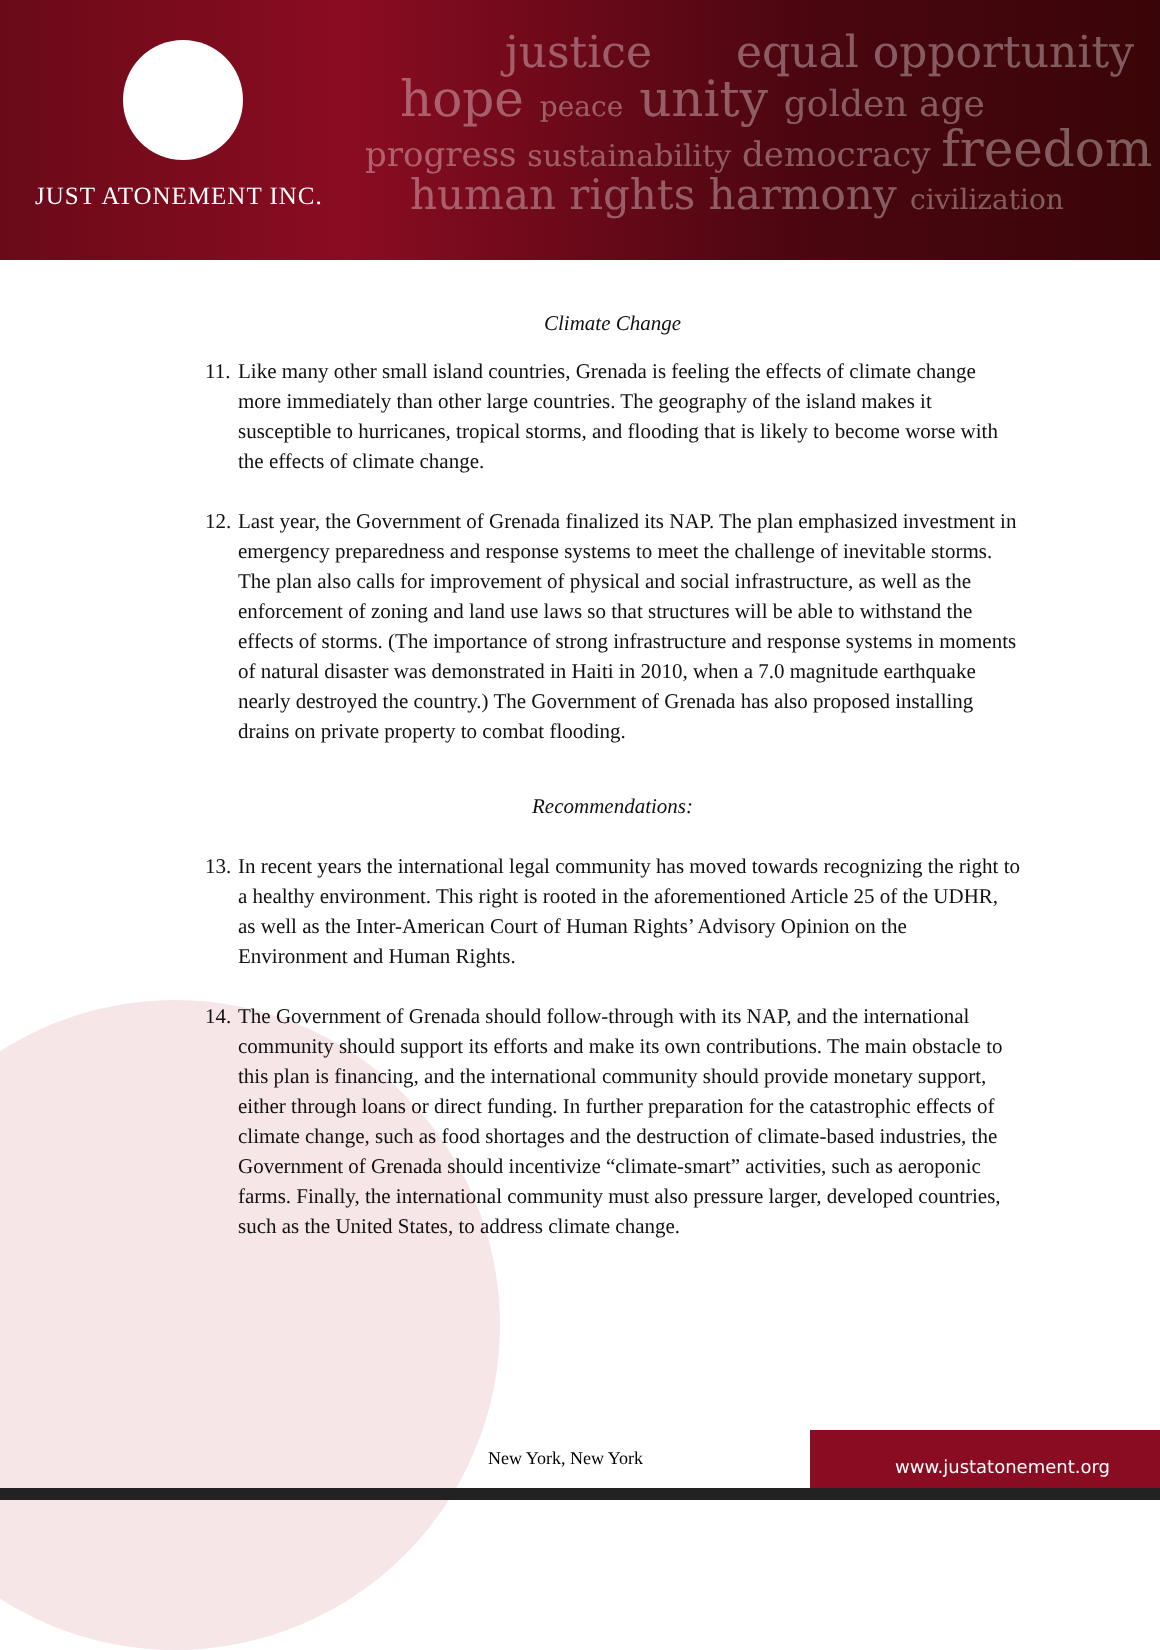JUST ATONEMENT INC.
justice equal opportunity
hope peace unity golden age
progress sustainability democracy freedom
human rights harmony civilization
Climate Change
11.
Like many other small island countries, Grenada is feeling the effects of climate change more immediately than other large countries. The geography of the island makes it susceptible to hurricanes, tropical storms, and flooding that is likely to become worse with the effects of climate change.
12.
Last year, the Government of Grenada finalized its NAP. The plan emphasized investment in emergency preparedness and response systems to meet the challenge of inevitable storms. The plan also calls for improvement of physical and social infrastructure, as well as the enforcement of zoning and land use laws so that structures will be able to withstand the effects of storms. (The importance of strong infrastructure and response systems in moments of natural disaster was demonstrated in Haiti in 2010, when a 7.0 magnitude earthquake nearly destroyed the country.) The Government of Grenada has also proposed installing drains on private property to combat flooding.
Recommendations:
13.
In recent years the international legal community has moved towards recognizing the right to a healthy environment. This right is rooted in the aforementioned Article 25 of the UDHR, as well as the Inter-American Court of Human Rights’ Advisory Opinion on the Environment and Human Rights.
14.
The Government of Grenada should follow-through with its NAP, and the international community should support its efforts and make its own contributions. The main obstacle to this plan is financing, and the international community should provide monetary support, either through loans or direct funding. In further preparation for the catastrophic effects of climate change, such as food shortages and the destruction of climate-based industries, the Government of Grenada should incentivize “climate-smart” activities, such as aeroponic farms. Finally, the international community must also pressure larger, developed countries, such as the United States, to address climate change.
New York, New York
www.justatonement.org